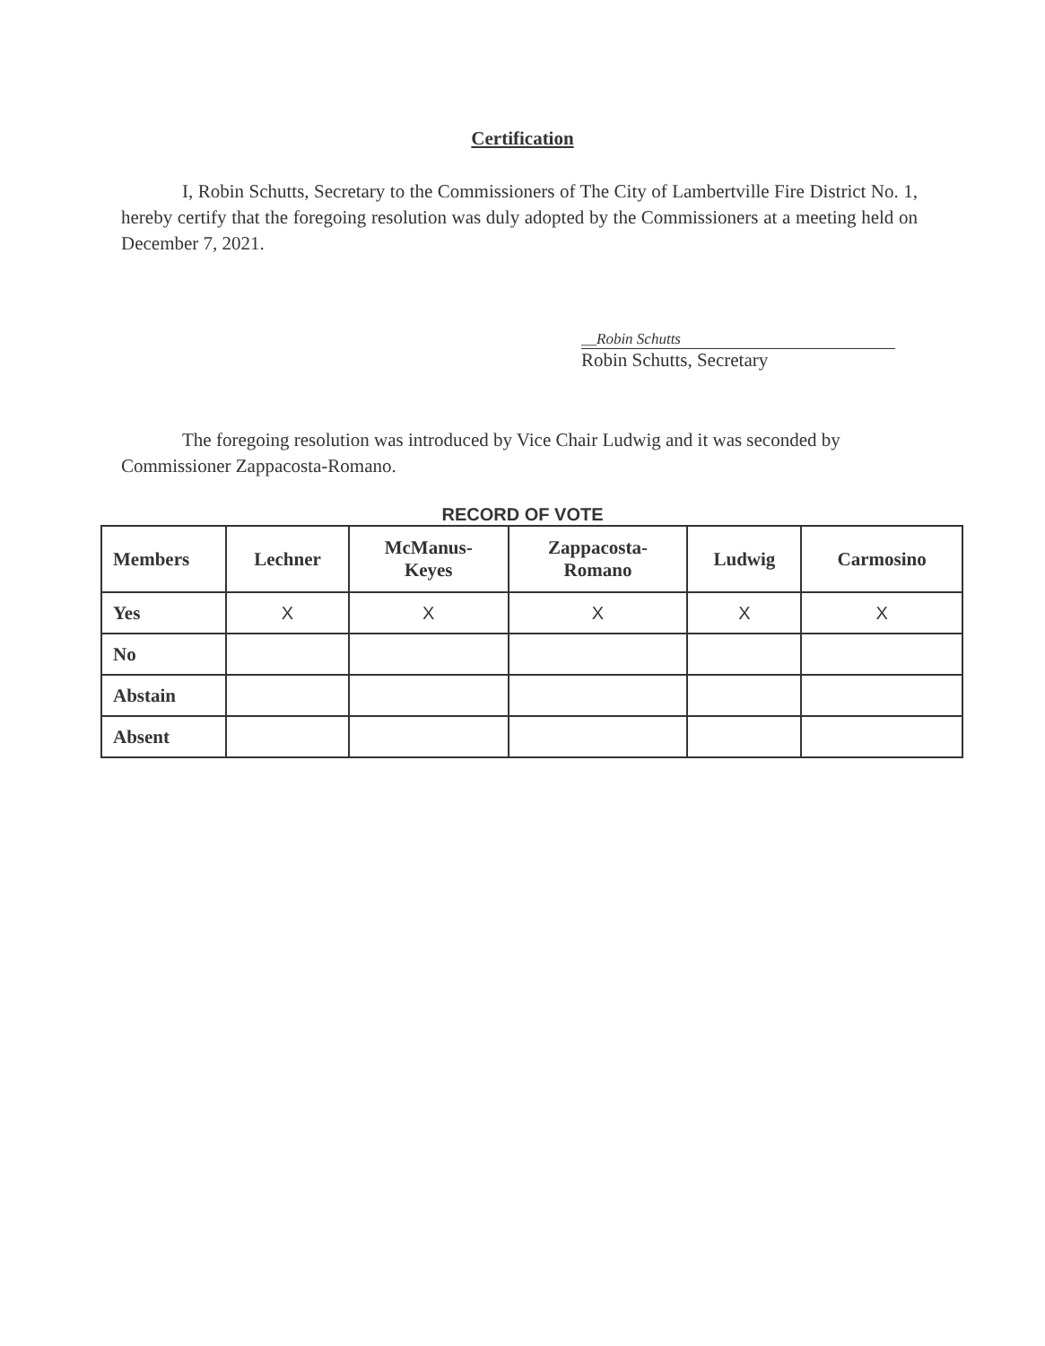Certification
I, Robin Schutts, Secretary to the Commissioners of The City of Lambertville Fire District No. 1, hereby certify that the foregoing resolution was duly adopted by the Commissioners at a meeting held on December 7, 2021.
__Robin Schutts
Robin Schutts, Secretary
The foregoing resolution was introduced by Vice Chair Ludwig and it was seconded by Commissioner Zappacosta-Romano.
RECORD OF VOTE
| Members | Lechner | McManus- Keyes | Zappacosta- Romano | Ludwig | Carmosino |
| --- | --- | --- | --- | --- | --- |
| Yes | X | X | X | X | X |
| No | | | | | |
| Abstain | | | | | |
| Absent | | | | | |